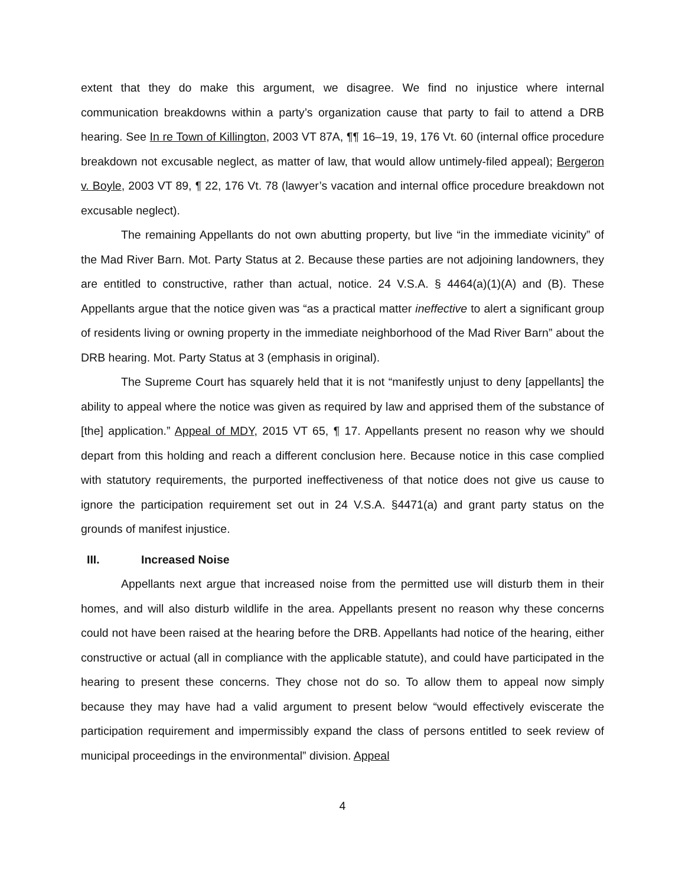extent that they do make this argument, we disagree. We find no injustice where internal communication breakdowns within a party’s organization cause that party to fail to attend a DRB hearing. See In re Town of Killington, 2003 VT 87A, ¶¶ 16–19, 19, 176 Vt. 60 (internal office procedure breakdown not excusable neglect, as matter of law, that would allow untimely-filed appeal); Bergeron v. Boyle, 2003 VT 89, ¶ 22, 176 Vt. 78 (lawyer’s vacation and internal office procedure breakdown not excusable neglect).
The remaining Appellants do not own abutting property, but live “in the immediate vicinity” of the Mad River Barn. Mot. Party Status at 2. Because these parties are not adjoining landowners, they are entitled to constructive, rather than actual, notice. 24 V.S.A. § 4464(a)(1)(A) and (B). These Appellants argue that the notice given was “as a practical matter ineffective to alert a significant group of residents living or owning property in the immediate neighborhood of the Mad River Barn” about the DRB hearing. Mot. Party Status at 3 (emphasis in original).
The Supreme Court has squarely held that it is not “manifestly unjust to deny [appellants] the ability to appeal where the notice was given as required by law and apprised them of the substance of [the] application.” Appeal of MDY, 2015 VT 65, ¶ 17. Appellants present no reason why we should depart from this holding and reach a different conclusion here. Because notice in this case complied with statutory requirements, the purported ineffectiveness of that notice does not give us cause to ignore the participation requirement set out in 24 V.S.A. §4471(a) and grant party status on the grounds of manifest injustice.
III. Increased Noise
Appellants next argue that increased noise from the permitted use will disturb them in their homes, and will also disturb wildlife in the area. Appellants present no reason why these concerns could not have been raised at the hearing before the DRB. Appellants had notice of the hearing, either constructive or actual (all in compliance with the applicable statute), and could have participated in the hearing to present these concerns. They chose not do so. To allow them to appeal now simply because they may have had a valid argument to present below “would effectively eviscerate the participation requirement and impermissibly expand the class of persons entitled to seek review of municipal proceedings in the environmental” division. Appeal
4